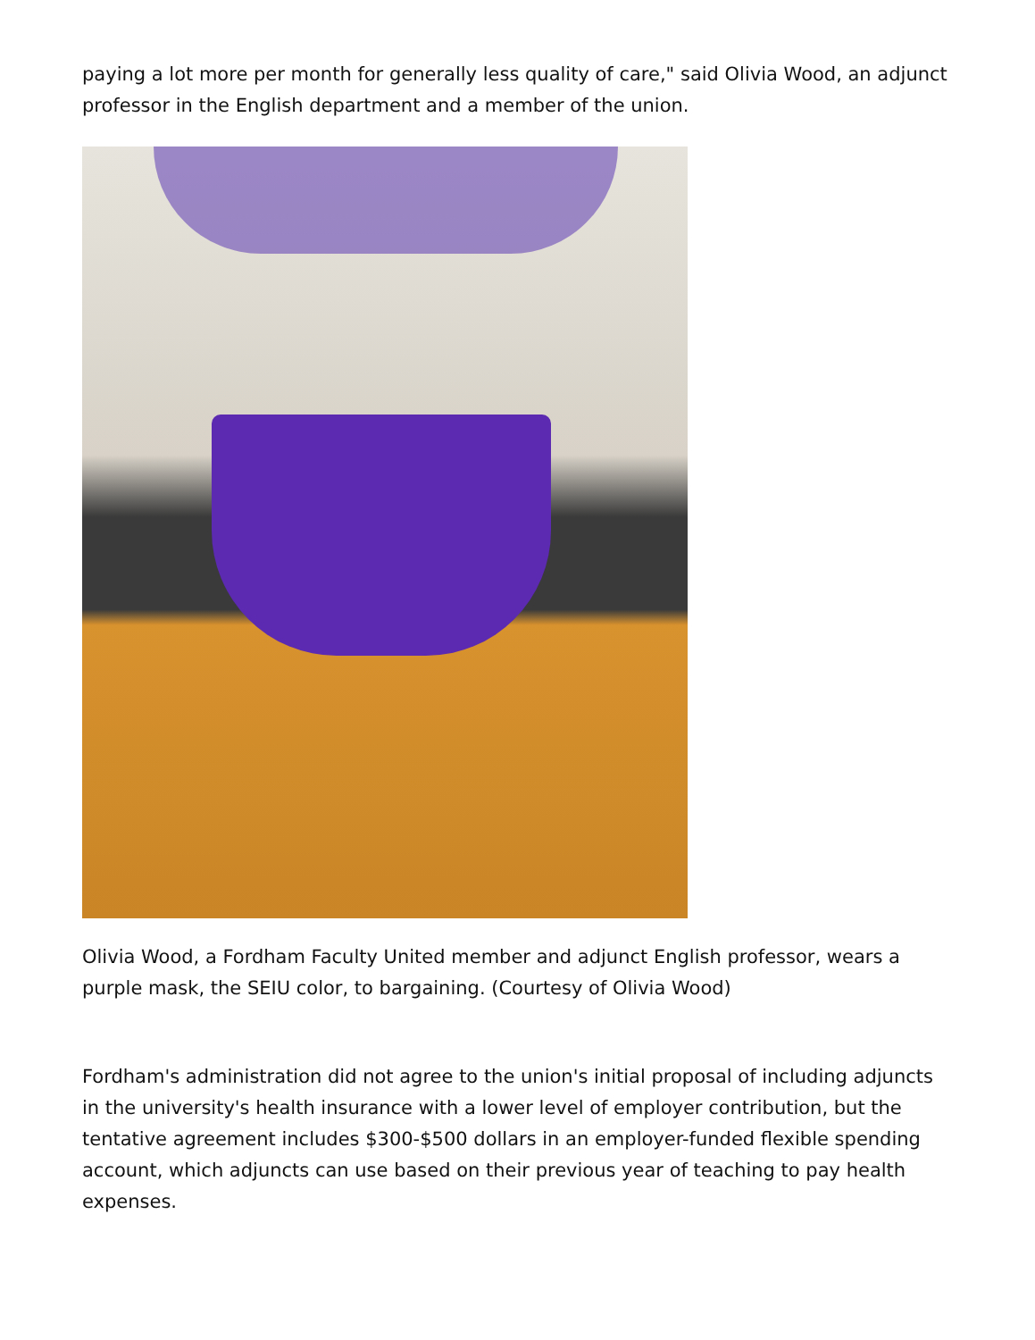paying a lot more per month for generally less quality of care," said Olivia Wood, an adjunct professor in the English department and a member of the union.
Olivia Wood, a Fordham Faculty United member and adjunct English professor, wears a purple mask, the SEIU color, to bargaining. (Courtesy of Olivia Wood)
Fordham's administration did not agree to the union's initial proposal of including adjuncts in the university's health insurance with a lower level of employer contribution, but the tentative agreement includes $300-$500 dollars in an employer-funded flexible spending account, which adjuncts can use based on their previous year of teaching to pay health expenses.